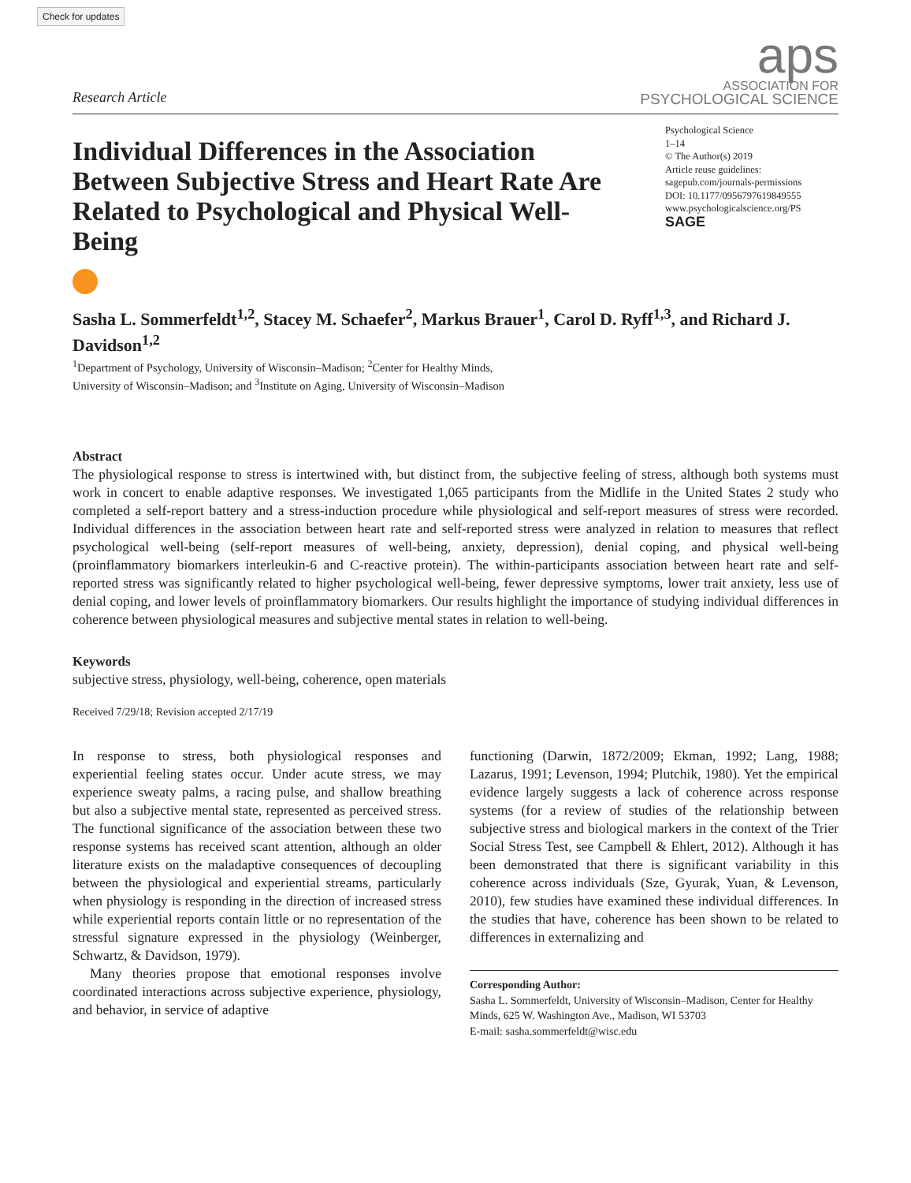Check for updates
Research Article
aps
ASSOCIATION FOR
PSYCHOLOGICAL SCIENCE
Individual Differences in the Association Between Subjective Stress and Heart Rate Are Related to Psychological and Physical Well-Being
Psychological Science
1–14
© The Author(s) 2019
Article reuse guidelines:
sagepub.com/journals-permissions
DOI: 10.1177/0956797619849555
www.psychologicalscience.org/PS
SAGE
Sasha L. Sommerfeldt<sup>1,2</sup>, Stacey M. Schaefer<sup>2</sup>, Markus Brauer<sup>1</sup>, Carol D. Ryff<sup>1,3</sup>, and Richard J. Davidson<sup>1,2</sup>
<sup>1</sup> Department of Psychology, University of Wisconsin–Madison; <sup>2</sup>Center for Healthy Minds,
University of Wisconsin–Madison; and <sup>3</sup>Institute on Aging, University of Wisconsin–Madison
Abstract
The physiological response to stress is intertwined with, but distinct from, the subjective feeling of stress, although both systems must work in concert to enable adaptive responses. We investigated 1,065 participants from the Midlife in the United States 2 study who completed a self-report battery and a stress-induction procedure while physiological and self-report measures of stress were recorded. Individual differences in the association between heart rate and self-reported stress were analyzed in relation to measures that reflect psychological well-being (self-report measures of well-being, anxiety, depression), denial coping, and physical well-being (proinflammatory biomarkers interleukin-6 and C-reactive protein). The within-participants association between heart rate and self-reported stress was significantly related to higher psychological well-being, fewer depressive symptoms, lower trait anxiety, less use of denial coping, and lower levels of proinflammatory biomarkers. Our results highlight the importance of studying individual differences in coherence between physiological measures and subjective mental states in relation to well-being.
Keywords
subjective stress, physiology, well-being, coherence, open materials
Received 7/29/18; Revision accepted 2/17/19
In response to stress, both physiological responses and experiential feeling states occur. Under acute stress, we may experience sweaty palms, a racing pulse, and shallow breathing but also a subjective mental state, represented as perceived stress. The functional significance of the association between these two response systems has received scant attention, although an older literature exists on the maladaptive consequences of decoupling between the physiological and experiential streams, particularly when physiology is responding in the direction of increased stress while experiential reports contain little or no representation of the stressful signature expressed in the physiology (Weinberger, Schwartz, & Davidson, 1979).
Many theories propose that emotional responses involve coordinated interactions across subjective experience, physiology, and behavior, in service of adaptive
functioning (Darwin, 1872/2009; Ekman, 1992; Lang, 1988; Lazarus, 1991; Levenson, 1994; Plutchik, 1980). Yet the empirical evidence largely suggests a lack of coherence across response systems (for a review of studies of the relationship between subjective stress and biological markers in the context of the Trier Social Stress Test, see Campbell & Ehlert, 2012). Although it has been demonstrated that there is significant variability in this coherence across individuals (Sze, Gyurak, Yuan, & Levenson, 2010), few studies have examined these individual differences. In the studies that have, coherence has been shown to be related to differences in externalizing and
Corresponding Author:
Sasha L. Sommerfeldt, University of Wisconsin–Madison, Center for Healthy Minds, 625 W. Washington Ave., Madison, WI 53703
E-mail: sasha.sommerfeldt@wisc.edu